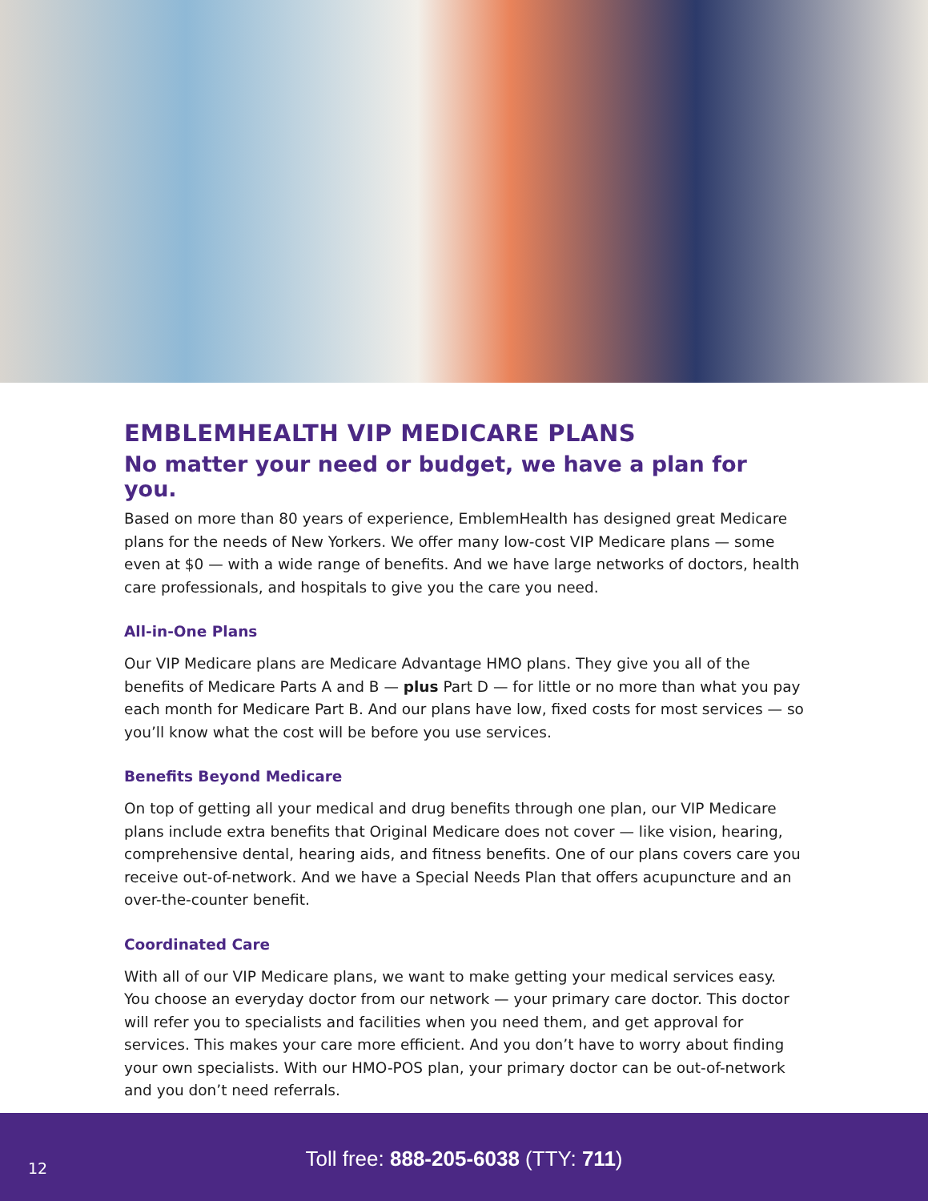EMBLEMHEALTH VIP MEDICARE PLANS
No matter your need or budget, we have a plan for you.
Based on more than 80 years of experience, EmblemHealth has designed great Medicare plans for the needs of New Yorkers. We offer many low-cost VIP Medicare plans — some even at $0 — with a wide range of benefits. And we have large networks of doctors, health care professionals, and hospitals to give you the care you need.
All-in-One Plans
Our VIP Medicare plans are Medicare Advantage HMO plans. They give you all of the benefits of Medicare Parts A and B — plus Part D — for little or no more than what you pay each month for Medicare Part B. And our plans have low, fixed costs for most services — so you’ll know what the cost will be before you use services.
Benefits Beyond Medicare
On top of getting all your medical and drug benefits through one plan, our VIP Medicare plans include extra benefits that Original Medicare does not cover — like vision, hearing, comprehensive dental, hearing aids, and fitness benefits. One of our plans covers care you receive out-of-network. And we have a Special Needs Plan that offers acupuncture and an over-the-counter benefit.
Coordinated Care
With all of our VIP Medicare plans, we want to make getting your medical services easy. You choose an everyday doctor from our network — your primary care doctor. This doctor will refer you to specialists and facilities when you need them, and get approval for services. This makes your care more efficient. And you don’t have to worry about finding your own specialists. With our HMO-POS plan, your primary doctor can be out-of-network and you don’t need referrals.
Toll free: 888-205-6038 (TTY: 711)
12